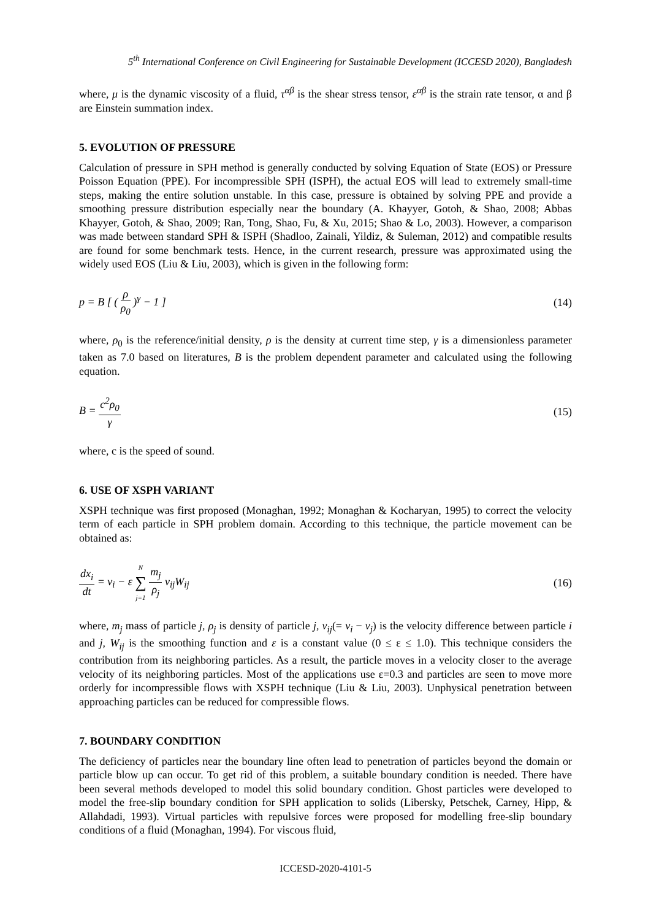5<sup>th</sup> International Conference on Civil Engineering for Sustainable Development (ICCESD 2020), Bangladesh
where, μ is the dynamic viscosity of a fluid, τ<sup>αβ</sup> is the shear stress tensor, ε<sup>αβ</sup> is the strain rate tensor, α and β are Einstein summation index.
5. EVOLUTION OF PRESSURE
Calculation of pressure in SPH method is generally conducted by solving Equation of State (EOS) or Pressure Poisson Equation (PPE). For incompressible SPH (ISPH), the actual EOS will lead to extremely small-time steps, making the entire solution unstable. In this case, pressure is obtained by solving PPE and provide a smoothing pressure distribution especially near the boundary (A. Khayyer, Gotoh, & Shao, 2008; Abbas Khayyer, Gotoh, & Shao, 2009; Ran, Tong, Shao, Fu, & Xu, 2015; Shao & Lo, 2003). However, a comparison was made between standard SPH & ISPH (Shadloo, Zainali, Yildiz, & Suleman, 2012) and compatible results are found for some benchmark tests. Hence, in the current research, pressure was approximated using the widely used EOS (Liu & Liu, 2003), which is given in the following form:
p = B [ ( ρ ρ<sub>0</sub> )<sup>γ</sup> − 1 ] (14)
where, ρ<sub>0</sub> is the reference/initial density, ρ is the density at current time step, γ is a dimensionless parameter taken as 7.0 based on literatures, B is the problem dependent parameter and calculated using the following equation.
B = c<sup>2</sup>ρ<sub>0</sub> γ (15)
where, c is the speed of sound.
6. USE OF XSPH VARIANT
XSPH technique was first proposed (Monaghan, 1992; Monaghan & Kocharyan, 1995) to correct the velocity term of each particle in SPH problem domain. According to this technique, the particle movement can be obtained as:
dx<sub>i</sub> dt = v<sub>i</sub> − ε N ∑ j=1 m<sub>j</sub> ρ<sub>j</sub> v<sub>ij</sub>W<sub>ij</sub> (16)
where, m<sub>j</sub> mass of particle j, ρ<sub>j</sub> is density of particle j, v<sub>ij</sub>(= v<sub>i</sub> − v<sub>j</sub>) is the velocity difference between particle i and j, W<sub>ij</sub> is the smoothing function and ε is a constant value (0 ≤ ε ≤ 1.0). This technique considers the contribution from its neighboring particles. As a result, the particle moves in a velocity closer to the average velocity of its neighboring particles. Most of the applications use ε=0.3 and particles are seen to move more orderly for incompressible flows with XSPH technique (Liu & Liu, 2003). Unphysical penetration between approaching particles can be reduced for compressible flows.
7. BOUNDARY CONDITION
The deficiency of particles near the boundary line often lead to penetration of particles beyond the domain or particle blow up can occur. To get rid of this problem, a suitable boundary condition is needed. There have been several methods developed to model this solid boundary condition. Ghost particles were developed to model the free-slip boundary condition for SPH application to solids (Libersky, Petschek, Carney, Hipp, & Allahdadi, 1993). Virtual particles with repulsive forces were proposed for modelling free-slip boundary conditions of a fluid (Monaghan, 1994). For viscous fluid,
ICCESD-2020-4101-5